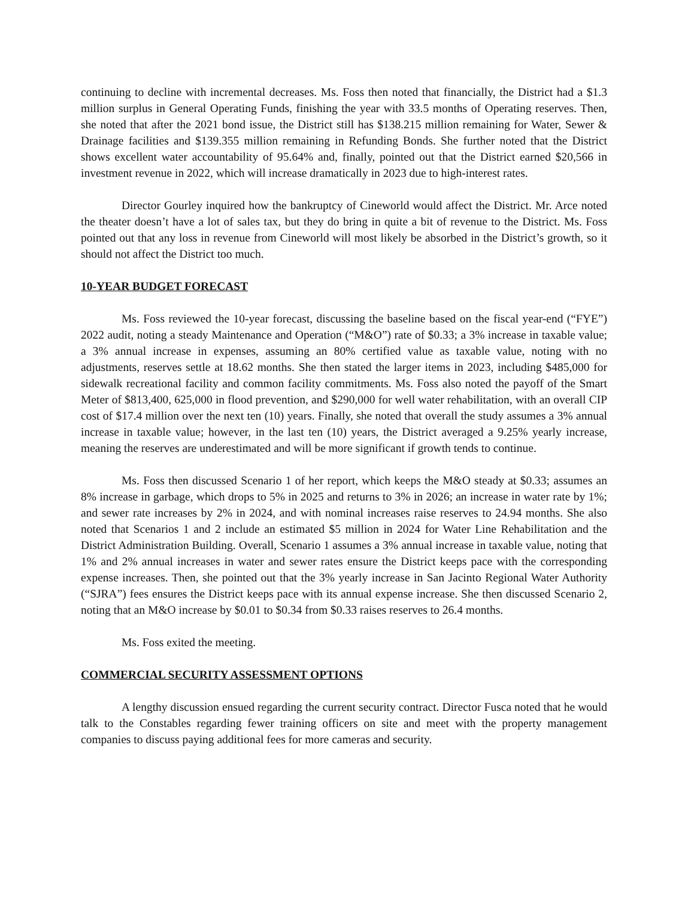continuing to decline with incremental decreases. Ms. Foss then noted that financially, the District had a $1.3 million surplus in General Operating Funds, finishing the year with 33.5 months of Operating reserves. Then, she noted that after the 2021 bond issue, the District still has $138.215 million remaining for Water, Sewer & Drainage facilities and $139.355 million remaining in Refunding Bonds. She further noted that the District shows excellent water accountability of 95.64% and, finally, pointed out that the District earned $20,566 in investment revenue in 2022, which will increase dramatically in 2023 due to high-interest rates.
Director Gourley inquired how the bankruptcy of Cineworld would affect the District. Mr. Arce noted the theater doesn’t have a lot of sales tax, but they do bring in quite a bit of revenue to the District. Ms. Foss pointed out that any loss in revenue from Cineworld will most likely be absorbed in the District’s growth, so it should not affect the District too much.
10-YEAR BUDGET FORECAST
Ms. Foss reviewed the 10-year forecast, discussing the baseline based on the fiscal year-end (“FYE”) 2022 audit, noting a steady Maintenance and Operation (“M&O”) rate of $0.33; a 3% increase in taxable value; a 3% annual increase in expenses, assuming an 80% certified value as taxable value, noting with no adjustments, reserves settle at 18.62 months. She then stated the larger items in 2023, including $485,000 for sidewalk recreational facility and common facility commitments. Ms. Foss also noted the payoff of the Smart Meter of $813,400, 625,000 in flood prevention, and $290,000 for well water rehabilitation, with an overall CIP cost of $17.4 million over the next ten (10) years. Finally, she noted that overall the study assumes a 3% annual increase in taxable value; however, in the last ten (10) years, the District averaged a 9.25% yearly increase, meaning the reserves are underestimated and will be more significant if growth tends to continue.
Ms. Foss then discussed Scenario 1 of her report, which keeps the M&O steady at $0.33; assumes an 8% increase in garbage, which drops to 5% in 2025 and returns to 3% in 2026; an increase in water rate by 1%; and sewer rate increases by 2% in 2024, and with nominal increases raise reserves to 24.94 months. She also noted that Scenarios 1 and 2 include an estimated $5 million in 2024 for Water Line Rehabilitation and the District Administration Building. Overall, Scenario 1 assumes a 3% annual increase in taxable value, noting that 1% and 2% annual increases in water and sewer rates ensure the District keeps pace with the corresponding expense increases. Then, she pointed out that the 3% yearly increase in San Jacinto Regional Water Authority (“SJRA”) fees ensures the District keeps pace with its annual expense increase. She then discussed Scenario 2, noting that an M&O increase by $0.01 to $0.34 from $0.33 raises reserves to 26.4 months.
Ms. Foss exited the meeting.
COMMERCIAL SECURITY ASSESSMENT OPTIONS
A lengthy discussion ensued regarding the current security contract. Director Fusca noted that he would talk to the Constables regarding fewer training officers on site and meet with the property management companies to discuss paying additional fees for more cameras and security.